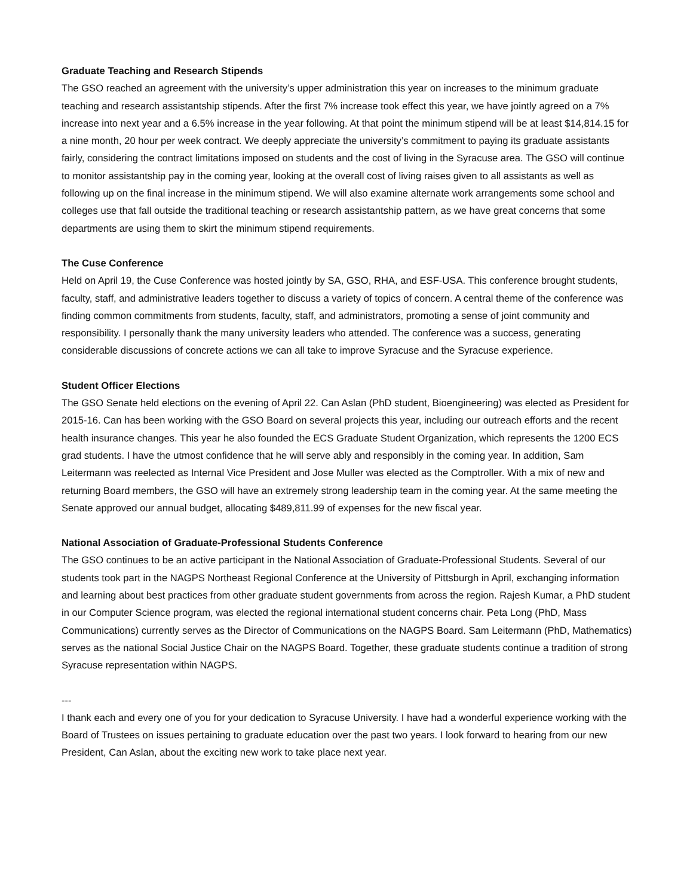Graduate Teaching and Research Stipends
The GSO reached an agreement with the university’s upper administration this year on increases to the minimum graduate teaching and research assistantship stipends. After the first 7% increase took effect this year, we have jointly agreed on a 7% increase into next year and a 6.5% increase in the year following. At that point the minimum stipend will be at least $14,814.15 for a nine month, 20 hour per week contract. We deeply appreciate the university’s commitment to paying its graduate assistants fairly, considering the contract limitations imposed on students and the cost of living in the Syracuse area. The GSO will continue to monitor assistantship pay in the coming year, looking at the overall cost of living raises given to all assistants as well as following up on the final increase in the minimum stipend. We will also examine alternate work arrangements some school and colleges use that fall outside the traditional teaching or research assistantship pattern, as we have great concerns that some departments are using them to skirt the minimum stipend requirements.
The Cuse Conference
Held on April 19, the Cuse Conference was hosted jointly by SA, GSO, RHA, and ESF-USA. This conference brought students, faculty, staff, and administrative leaders together to discuss a variety of topics of concern. A central theme of the conference was finding common commitments from students, faculty, staff, and administrators, promoting a sense of joint community and responsibility. I personally thank the many university leaders who attended. The conference was a success, generating considerable discussions of concrete actions we can all take to improve Syracuse and the Syracuse experience.
Student Officer Elections
The GSO Senate held elections on the evening of April 22. Can Aslan (PhD student, Bioengineering) was elected as President for 2015-16. Can has been working with the GSO Board on several projects this year, including our outreach efforts and the recent health insurance changes. This year he also founded the ECS Graduate Student Organization, which represents the 1200 ECS grad students. I have the utmost confidence that he will serve ably and responsibly in the coming year. In addition, Sam Leitermann was reelected as Internal Vice President and Jose Muller was elected as the Comptroller. With a mix of new and returning Board members, the GSO will have an extremely strong leadership team in the coming year. At the same meeting the Senate approved our annual budget, allocating $489,811.99 of expenses for the new fiscal year.
National Association of Graduate-Professional Students Conference
The GSO continues to be an active participant in the National Association of Graduate-Professional Students. Several of our students took part in the NAGPS Northeast Regional Conference at the University of Pittsburgh in April, exchanging information and learning about best practices from other graduate student governments from across the region. Rajesh Kumar, a PhD student in our Computer Science program, was elected the regional international student concerns chair. Peta Long (PhD, Mass Communications) currently serves as the Director of Communications on the NAGPS Board. Sam Leitermann (PhD, Mathematics) serves as the national Social Justice Chair on the NAGPS Board. Together, these graduate students continue a tradition of strong Syracuse representation within NAGPS.
---
I thank each and every one of you for your dedication to Syracuse University. I have had a wonderful experience working with the Board of Trustees on issues pertaining to graduate education over the past two years. I look forward to hearing from our new President, Can Aslan, about the exciting new work to take place next year.